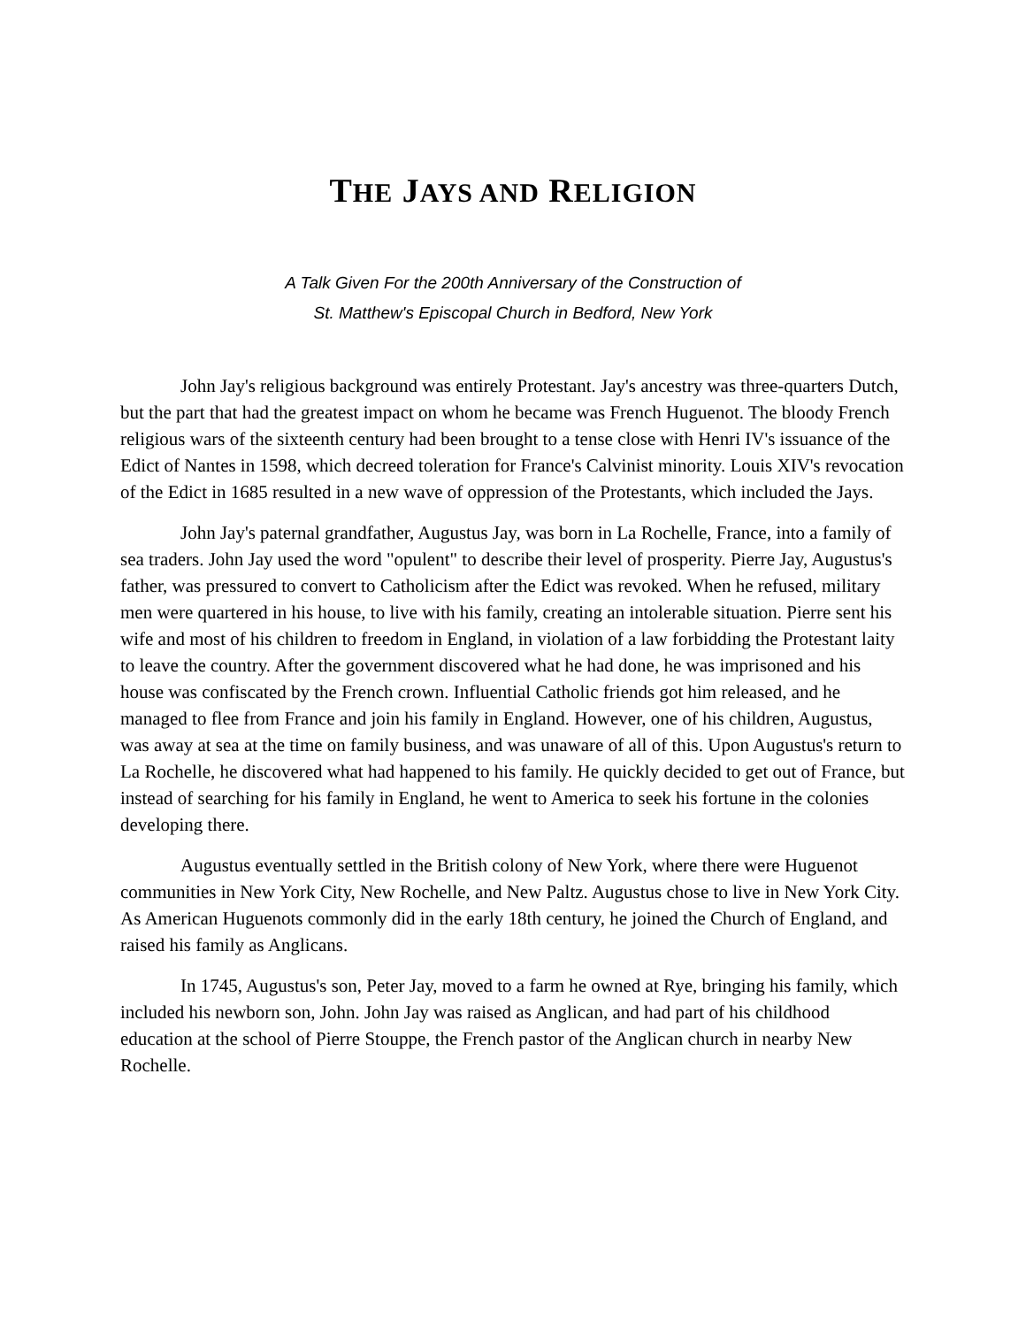THE JAYS AND RELIGION
A Talk Given For the 200th Anniversary of the Construction of
St. Matthew's Episcopal Church in Bedford, New York
John Jay's religious background was entirely Protestant. Jay's ancestry was three-quarters Dutch, but the part that had the greatest impact on whom he became was French Huguenot. The bloody French religious wars of the sixteenth century had been brought to a tense close with Henri IV's issuance of the Edict of Nantes in 1598, which decreed toleration for France's Calvinist minority. Louis XIV's revocation of the Edict in 1685 resulted in a new wave of oppression of the Protestants, which included the Jays.
John Jay's paternal grandfather, Augustus Jay, was born in La Rochelle, France, into a family of sea traders. John Jay used the word "opulent" to describe their level of prosperity. Pierre Jay, Augustus's father, was pressured to convert to Catholicism after the Edict was revoked. When he refused, military men were quartered in his house, to live with his family, creating an intolerable situation. Pierre sent his wife and most of his children to freedom in England, in violation of a law forbidding the Protestant laity to leave the country. After the government discovered what he had done, he was imprisoned and his house was confiscated by the French crown. Influential Catholic friends got him released, and he managed to flee from France and join his family in England. However, one of his children, Augustus, was away at sea at the time on family business, and was unaware of all of this. Upon Augustus's return to La Rochelle, he discovered what had happened to his family. He quickly decided to get out of France, but instead of searching for his family in England, he went to America to seek his fortune in the colonies developing there.
Augustus eventually settled in the British colony of New York, where there were Huguenot communities in New York City, New Rochelle, and New Paltz. Augustus chose to live in New York City. As American Huguenots commonly did in the early 18th century, he joined the Church of England, and raised his family as Anglicans.
In 1745, Augustus's son, Peter Jay, moved to a farm he owned at Rye, bringing his family, which included his newborn son, John. John Jay was raised as Anglican, and had part of his childhood education at the school of Pierre Stouppe, the French pastor of the Anglican church in nearby New Rochelle.